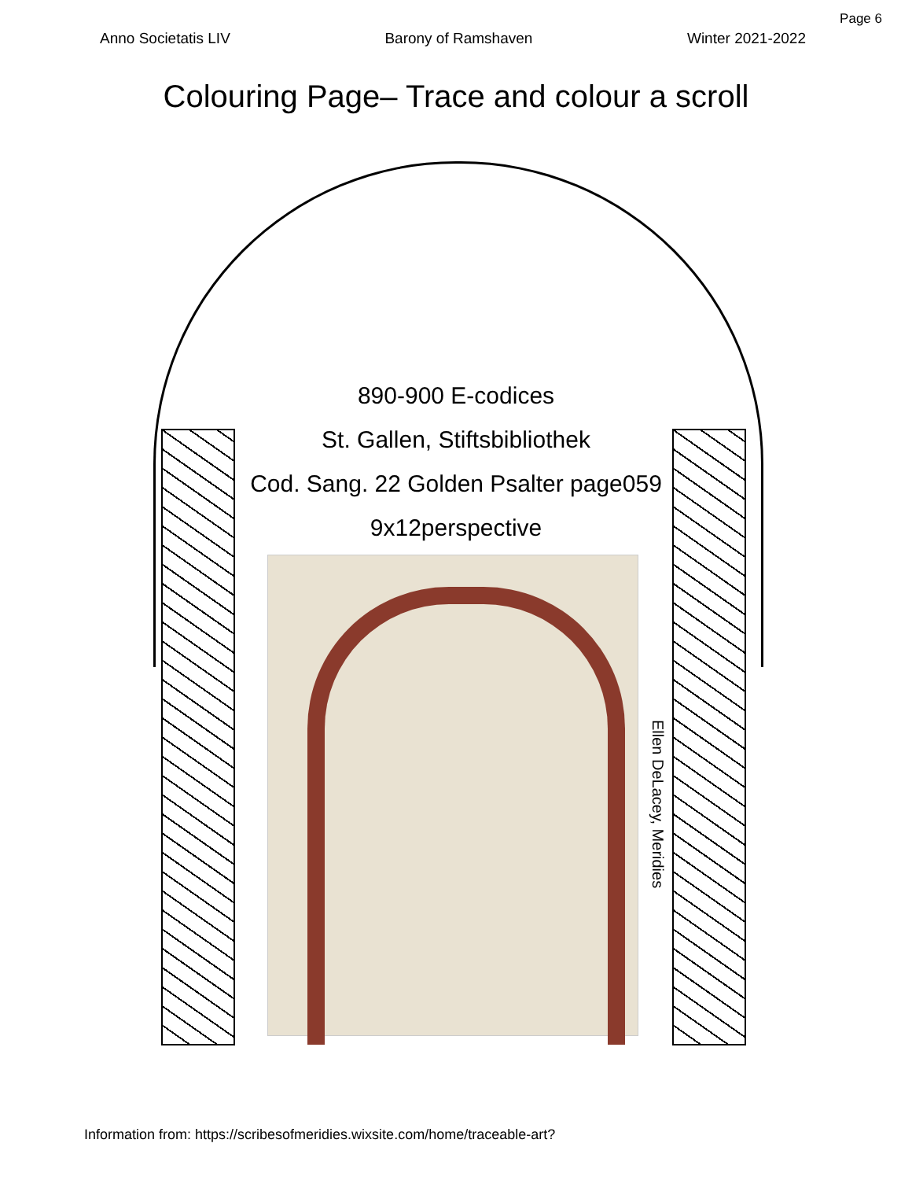Page 6
Anno Societatis LIV Barony of Ramshaven Winter 2021-2022
Colouring Page– Trace and colour a scroll
890-900 E-codices
St. Gallen, Stiftsbibliothek
Cod. Sang. 22 Golden Psalter page059
9x12perspective
Ellen DeLacey, Meridies
Information from: https://scribesofmeridies.wixsite.com/home/traceable-art?